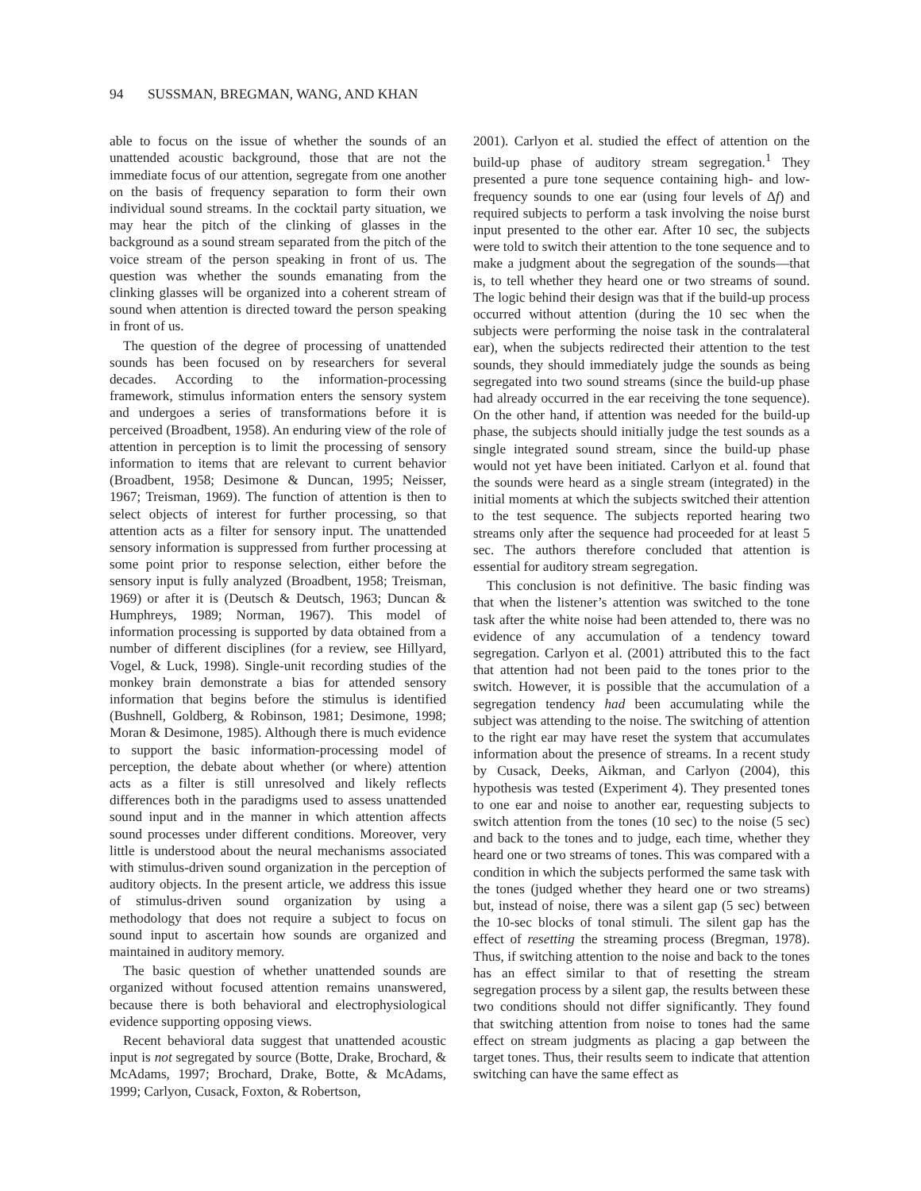94 SUSSMAN, BREGMAN, WANG, AND KHAN
able to focus on the issue of whether the sounds of an unattended acoustic background, those that are not the immediate focus of our attention, segregate from one another on the basis of frequency separation to form their own individual sound streams. In the cocktail party situation, we may hear the pitch of the clinking of glasses in the background as a sound stream separated from the pitch of the voice stream of the person speaking in front of us. The question was whether the sounds emanating from the clinking glasses will be organized into a coherent stream of sound when attention is directed toward the person speaking in front of us.
The question of the degree of processing of unattended sounds has been focused on by researchers for several decades. According to the information-processing framework, stimulus information enters the sensory system and undergoes a series of transformations before it is perceived (Broadbent, 1958). An enduring view of the role of attention in perception is to limit the processing of sensory information to items that are relevant to current behavior (Broadbent, 1958; Desimone & Duncan, 1995; Neisser, 1967; Treisman, 1969). The function of attention is then to select objects of interest for further processing, so that attention acts as a filter for sensory input. The unattended sensory information is suppressed from further processing at some point prior to response selection, either before the sensory input is fully analyzed (Broadbent, 1958; Treisman, 1969) or after it is (Deutsch & Deutsch, 1963; Duncan & Humphreys, 1989; Norman, 1967). This model of information processing is supported by data obtained from a number of different disciplines (for a review, see Hillyard, Vogel, & Luck, 1998). Single-unit recording studies of the monkey brain demonstrate a bias for attended sensory information that begins before the stimulus is identified (Bushnell, Goldberg, & Robinson, 1981; Desimone, 1998; Moran & Desimone, 1985). Although there is much evidence to support the basic information-processing model of perception, the debate about whether (or where) attention acts as a filter is still unresolved and likely reflects differences both in the paradigms used to assess unattended sound input and in the manner in which attention affects sound processes under different conditions. Moreover, very little is understood about the neural mechanisms associated with stimulus-driven sound organization in the perception of auditory objects. In the present article, we address this issue of stimulus-driven sound organization by using a methodology that does not require a subject to focus on sound input to ascertain how sounds are organized and maintained in auditory memory.
The basic question of whether unattended sounds are organized without focused attention remains unanswered, because there is both behavioral and electrophysiological evidence supporting opposing views.
Recent behavioral data suggest that unattended acoustic input is not segregated by source (Botte, Drake, Brochard, & McAdams, 1997; Brochard, Drake, Botte, & McAdams, 1999; Carlyon, Cusack, Foxton, & Robertson,
2001). Carlyon et al. studied the effect of attention on the build-up phase of auditory stream segregation.<sup>1</sup> They presented a pure tone sequence containing high- and low-frequency sounds to one ear (using four levels of Δf) and required subjects to perform a task involving the noise burst input presented to the other ear. After 10 sec, the subjects were told to switch their attention to the tone sequence and to make a judgment about the segregation of the sounds—that is, to tell whether they heard one or two streams of sound. The logic behind their design was that if the build-up process occurred without attention (during the 10 sec when the subjects were performing the noise task in the contralateral ear), when the subjects redirected their attention to the test sounds, they should immediately judge the sounds as being segregated into two sound streams (since the build-up phase had already occurred in the ear receiving the tone sequence). On the other hand, if attention was needed for the build-up phase, the subjects should initially judge the test sounds as a single integrated sound stream, since the build-up phase would not yet have been initiated. Carlyon et al. found that the sounds were heard as a single stream (integrated) in the initial moments at which the subjects switched their attention to the test sequence. The subjects reported hearing two streams only after the sequence had proceeded for at least 5 sec. The authors therefore concluded that attention is essential for auditory stream segregation.
This conclusion is not definitive. The basic finding was that when the listener’s attention was switched to the tone task after the white noise had been attended to, there was no evidence of any accumulation of a tendency toward segregation. Carlyon et al. (2001) attributed this to the fact that attention had not been paid to the tones prior to the switch. However, it is possible that the accumulation of a segregation tendency had been accumulating while the subject was attending to the noise. The switching of attention to the right ear may have reset the system that accumulates information about the presence of streams. In a recent study by Cusack, Deeks, Aikman, and Carlyon (2004), this hypothesis was tested (Experiment 4). They presented tones to one ear and noise to another ear, requesting subjects to switch attention from the tones (10 sec) to the noise (5 sec) and back to the tones and to judge, each time, whether they heard one or two streams of tones. This was compared with a condition in which the subjects performed the same task with the tones (judged whether they heard one or two streams) but, instead of noise, there was a silent gap (5 sec) between the 10-sec blocks of tonal stimuli. The silent gap has the effect of resetting the streaming process (Bregman, 1978). Thus, if switching attention to the noise and back to the tones has an effect similar to that of resetting the stream segregation process by a silent gap, the results between these two conditions should not differ significantly. They found that switching attention from noise to tones had the same effect on stream judgments as placing a gap between the target tones. Thus, their results seem to indicate that attention switching can have the same effect as